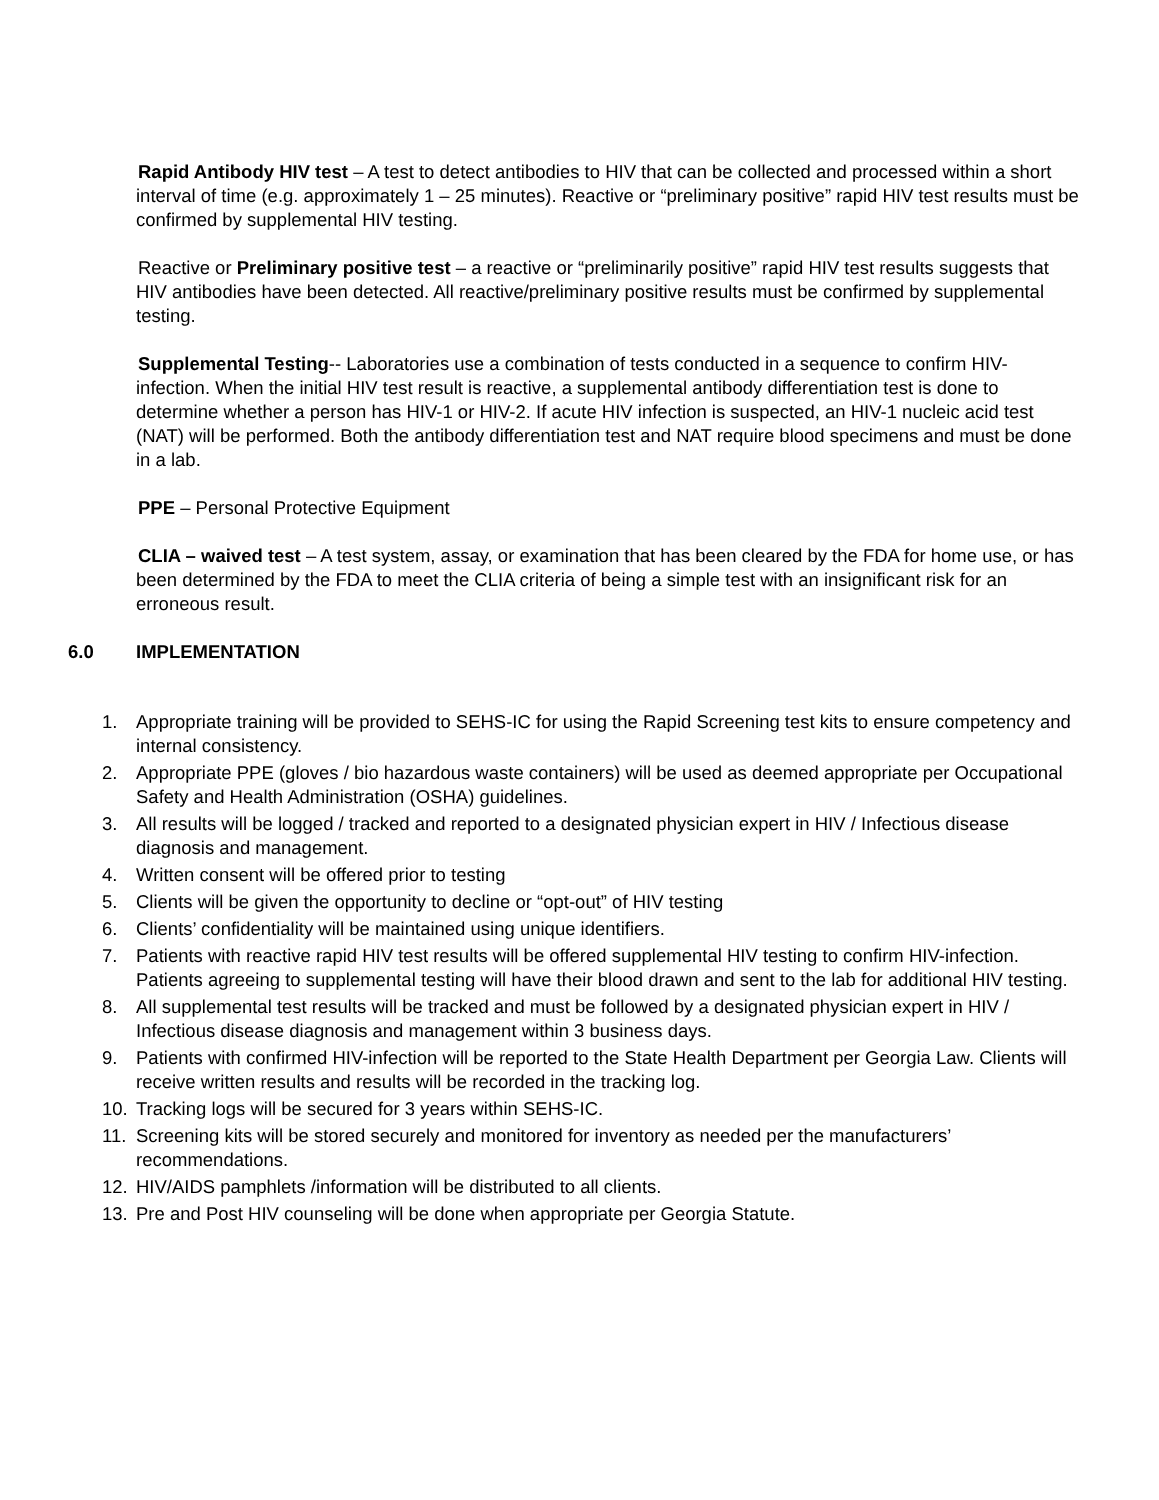Rapid Antibody HIV test – A test to detect antibodies to HIV that can be collected and processed within a short interval of time (e.g. approximately 1 – 25 minutes). Reactive or “preliminary positive” rapid HIV test results must be confirmed by supplemental HIV testing.
Reactive or Preliminary positive test – a reactive or “preliminarily positive” rapid HIV test results suggests that HIV antibodies have been detected. All reactive/preliminary positive results must be confirmed by supplemental testing.
Supplemental Testing-- Laboratories use a combination of tests conducted in a sequence to confirm HIV-infection. When the initial HIV test result is reactive, a supplemental antibody differentiation test is done to determine whether a person has HIV-1 or HIV-2. If acute HIV infection is suspected, an HIV-1 nucleic acid test (NAT) will be performed. Both the antibody differentiation test and NAT require blood specimens and must be done in a lab.
PPE – Personal Protective Equipment
CLIA – waived test – A test system, assay, or examination that has been cleared by the FDA for home use, or has been determined by the FDA to meet the CLIA criteria of being a simple test with an insignificant risk for an erroneous result.
6.0 IMPLEMENTATION
1. Appropriate training will be provided to SEHS-IC for using the Rapid Screening test kits to ensure competency and internal consistency.
2. Appropriate PPE (gloves / bio hazardous waste containers) will be used as deemed appropriate per Occupational Safety and Health Administration (OSHA) guidelines.
3. All results will be logged / tracked and reported to a designated physician expert in HIV / Infectious disease diagnosis and management.
4. Written consent will be offered prior to testing
5. Clients will be given the opportunity to decline or “opt-out” of HIV testing
6. Clients’ confidentiality will be maintained using unique identifiers.
7. Patients with reactive rapid HIV test results will be offered supplemental HIV testing to confirm HIV-infection. Patients agreeing to supplemental testing will have their blood drawn and sent to the lab for additional HIV testing.
8. All supplemental test results will be tracked and must be followed by a designated physician expert in HIV / Infectious disease diagnosis and management within 3 business days.
9. Patients with confirmed HIV-infection will be reported to the State Health Department per Georgia Law. Clients will receive written results and results will be recorded in the tracking log.
10. Tracking logs will be secured for 3 years within SEHS-IC.
11. Screening kits will be stored securely and monitored for inventory as needed per the manufacturers’ recommendations.
12. HIV/AIDS pamphlets /information will be distributed to all clients.
13. Pre and Post HIV counseling will be done when appropriate per Georgia Statute.